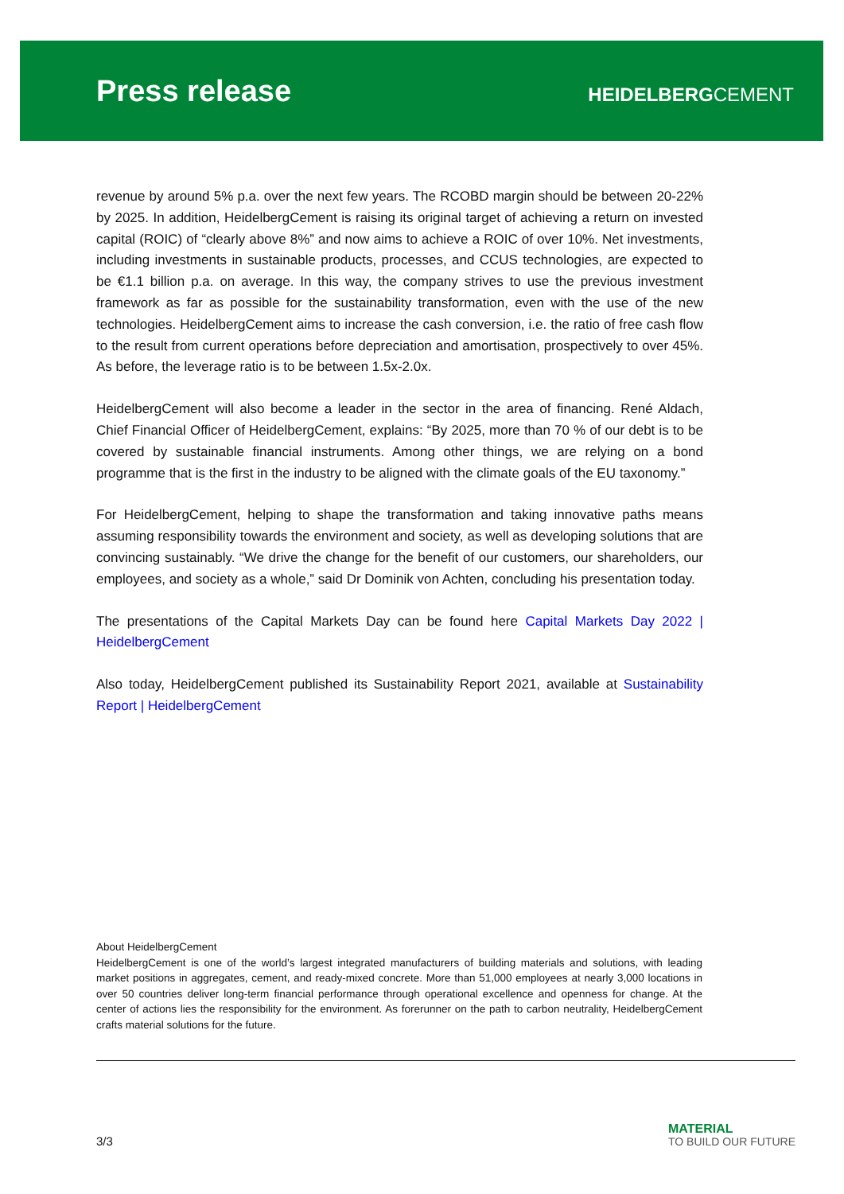Press release
HEIDELBERGCEMENT
revenue by around 5% p.a. over the next few years. The RCOBD margin should be between 20-22% by 2025. In addition, HeidelbergCement is raising its original target of achieving a return on invested capital (ROIC) of “clearly above 8%” and now aims to achieve a ROIC of over 10%. Net investments, including investments in sustainable products, processes, and CCUS technologies, are expected to be €1.1 billion p.a. on average. In this way, the company strives to use the previous investment framework as far as possible for the sustainability transformation, even with the use of the new technologies. HeidelbergCement aims to increase the cash conversion, i.e. the ratio of free cash flow to the result from current operations before depreciation and amortisation, prospectively to over 45%. As before, the leverage ratio is to be between 1.5x-2.0x.
HeidelbergCement will also become a leader in the sector in the area of financing. René Aldach, Chief Financial Officer of HeidelbergCement, explains: “By 2025, more than 70 % of our debt is to be covered by sustainable financial instruments. Among other things, we are relying on a bond programme that is the first in the industry to be aligned with the climate goals of the EU taxonomy.”
For HeidelbergCement, helping to shape the transformation and taking innovative paths means assuming responsibility towards the environment and society, as well as developing solutions that are convincing sustainably. “We drive the change for the benefit of our customers, our shareholders, our employees, and society as a whole,” said Dr Dominik von Achten, concluding his presentation today.
The presentations of the Capital Markets Day can be found here Capital Markets Day 2022 | HeidelbergCement
Also today, HeidelbergCement published its Sustainability Report 2021, available at Sustainability Report | HeidelbergCement
About HeidelbergCement
HeidelbergCement is one of the world’s largest integrated manufacturers of building materials and solutions, with leading market positions in aggregates, cement, and ready-mixed concrete. More than 51,000 employees at nearly 3,000 locations in over 50 countries deliver long-term financial performance through operational excellence and openness for change. At the center of actions lies the responsibility for the environment. As forerunner on the path to carbon neutrality, HeidelbergCement crafts material solutions for the future.
3/3
MATERIAL
TO BUILD OUR FUTURE